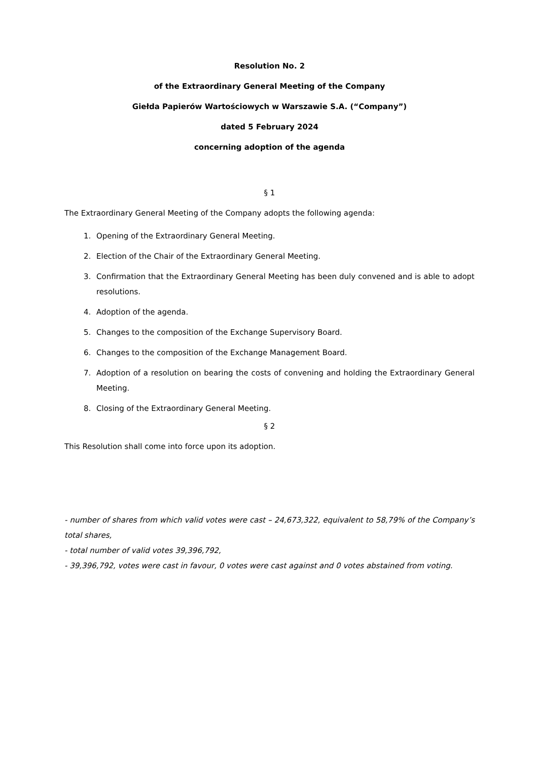Resolution No. 2
of the Extraordinary General Meeting of the Company
Giełda Papierów Wartościowych w Warszawie S.A. (“Company”)
dated 5 February 2024
concerning adoption of the agenda
§ 1
The Extraordinary General Meeting of the Company adopts the following agenda:
1. Opening of the Extraordinary General Meeting.
2. Election of the Chair of the Extraordinary General Meeting.
3. Confirmation that the Extraordinary General Meeting has been duly convened and is able to adopt resolutions.
4. Adoption of the agenda.
5. Changes to the composition of the Exchange Supervisory Board.
6. Changes to the composition of the Exchange Management Board.
7. Adoption of a resolution on bearing the costs of convening and holding the Extraordinary General Meeting.
8. Closing of the Extraordinary General Meeting.
§ 2
This Resolution shall come into force upon its adoption.
- number of shares from which valid votes were cast – 24,673,322, equivalent to 58,79% of the Company’s total shares,
- total number of valid votes 39,396,792,
- 39,396,792, votes were cast in favour, 0 votes were cast against and 0 votes abstained from voting.